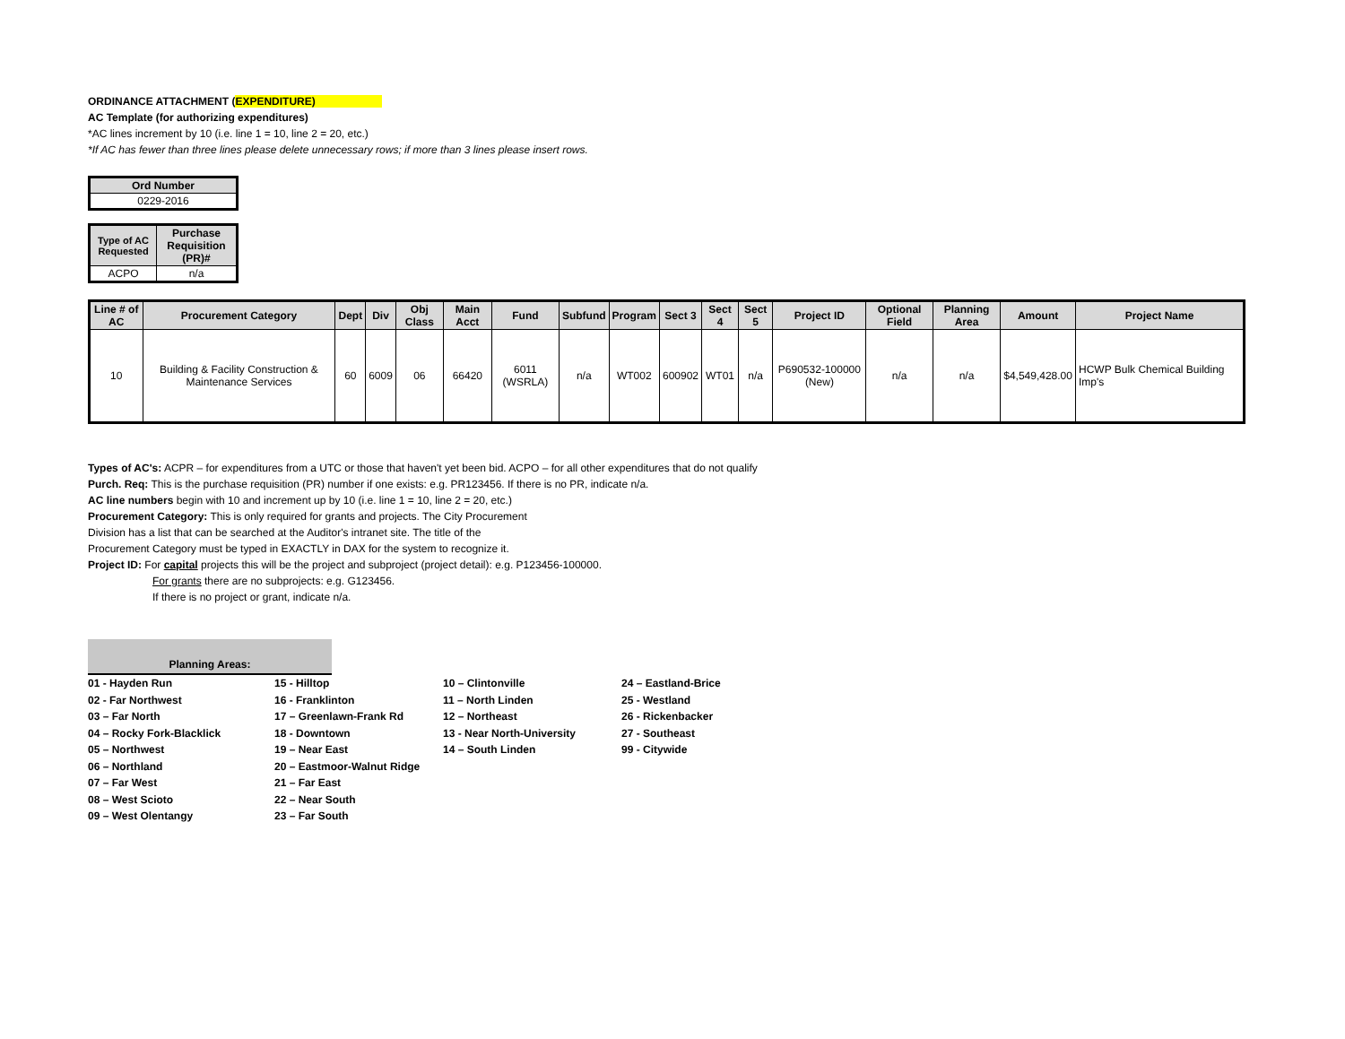ORDINANCE ATTACHMENT (EXPENDITURE)
AC Template (for authorizing expenditures)
*AC lines increment by 10 (i.e. line 1 = 10, line 2 = 20, etc.)
*If AC has fewer than three lines please delete unnecessary rows; if more than 3 lines please insert rows.
| Ord Number |
| --- |
| 0229-2016 |
| Type of AC Requested | Purchase Requisition (PR)# |
| --- | --- |
| ACPO | n/a |
| Line # of AC | Procurement Category | Dept | Div | Obj Class | Main Acct | Fund | Subfund | Program | Sect 3 | Sect 4 | Sect 5 | Project ID | Optional Field | Planning Area | Amount | Project Name |
| --- | --- | --- | --- | --- | --- | --- | --- | --- | --- | --- | --- | --- | --- | --- | --- | --- |
| 10 | Building & Facility Construction & Maintenance Services | 60 | 6009 | 06 | 66420 | 6011 (WSRLA) | n/a | WT002 | 600902 | WT01 | n/a | P690532-100000 (New) | n/a | n/a | $4,549,428.00 | HCWP Bulk Chemical Building Imp's |
Types of AC's: ACPR – for expenditures from a UTC or those that haven't yet been bid. ACPO – for all other expenditures that do not qualify
Purch. Req: This is the purchase requisition (PR) number if one exists: e.g. PR123456. If there is no PR, indicate n/a.
AC line numbers begin with 10 and increment up by 10 (i.e. line 1 = 10, line 2 = 20, etc.)
Procurement Category: This is only required for grants and projects. The City Procurement
Division has a list that can be searched at the Auditor's intranet site. The title of the
Procurement Category must be typed in EXACTLY in DAX for the system to recognize it.
Project ID: For capital projects this will be the project and subproject (project detail): e.g. P123456-100000.
For grants there are no subprojects: e.g. G123456.
If there is no project or grant, indicate n/a.
Planning Areas:
| 01 - Hayden Run | 15 - Hilltop | 10 – Clintonville | 24 – Eastland-Brice |
| 02 - Far Northwest | 16 - Franklinton | 11 – North Linden | 25 - Westland |
| 03 – Far North | 17 – Greenlawn-Frank Rd | 12 – Northeast | 26 - Rickenbacker |
| 04 – Rocky Fork-Blacklick | 18 - Downtown | 13 - Near North-University | 27 - Southeast |
| 05 – Northwest | 19 – Near East | 14 – South Linden | 99 - Citywide |
| 06 – Northland | 20 – Eastmoor-Walnut Ridge | | |
| 07 – Far West | 21 – Far East | | |
| 08 – West Scioto | 22 – Near South | | |
| 09 – West Olentangy | 23 – Far South | | |